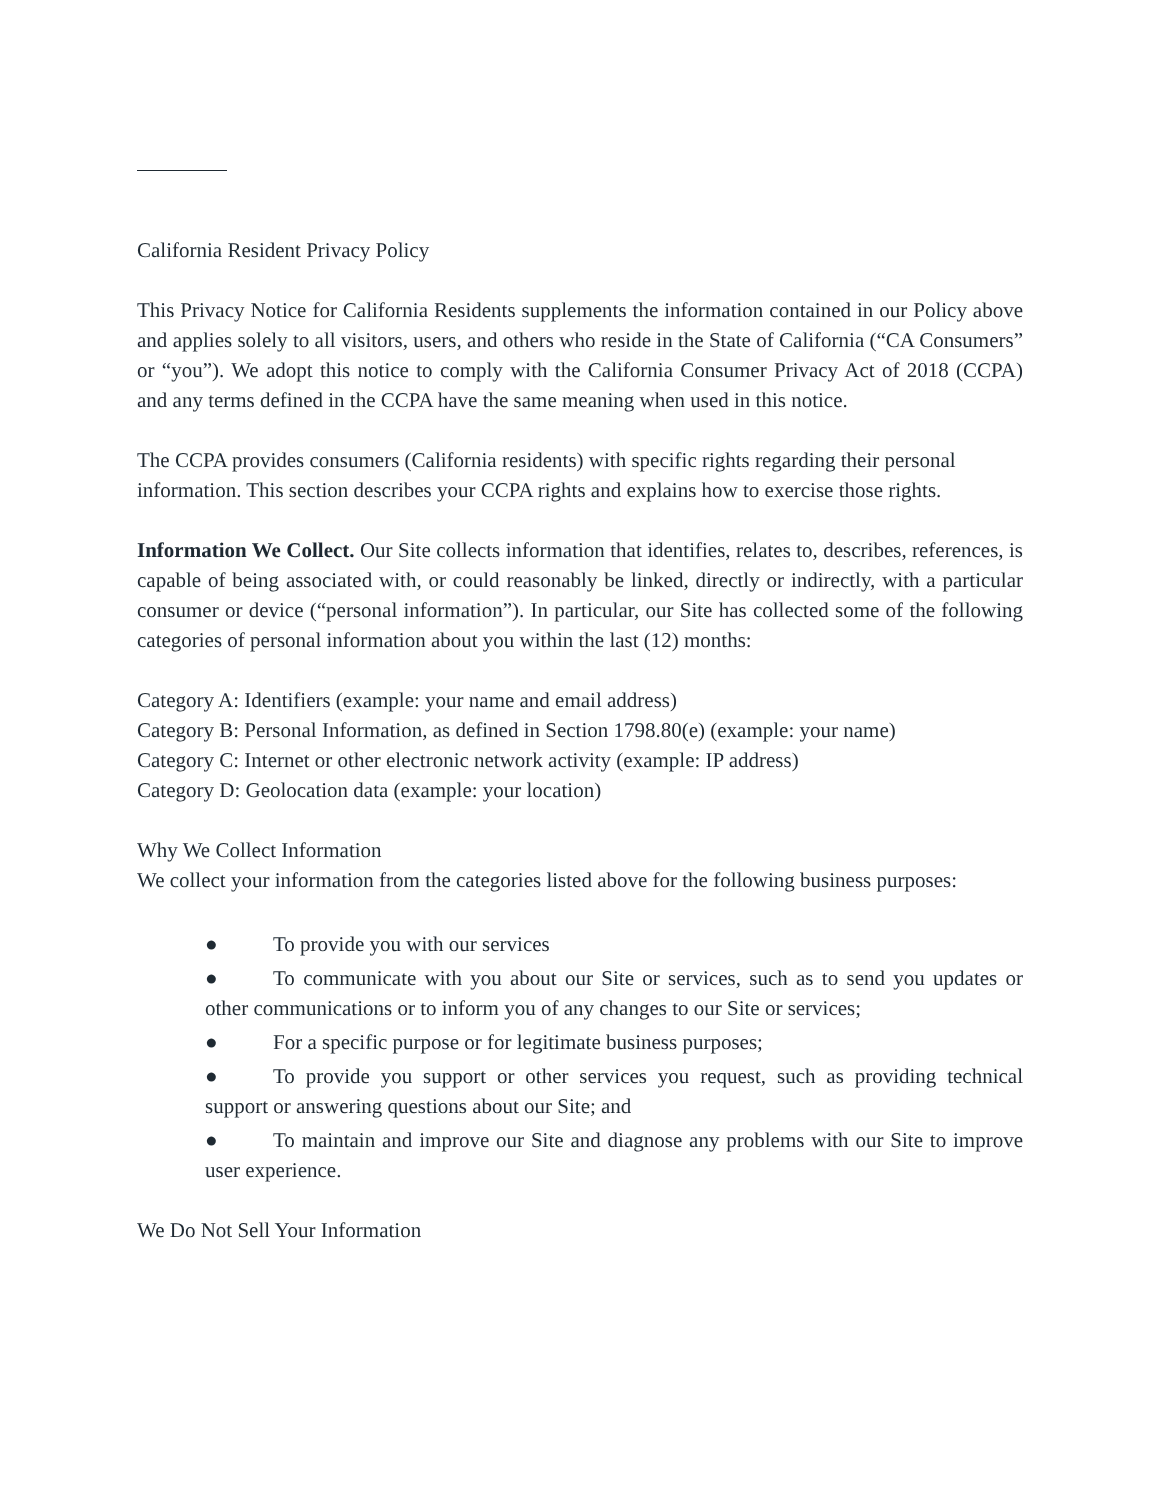California Resident Privacy Policy
This Privacy Notice for California Residents supplements the information contained in our Policy above and applies solely to all visitors, users, and others who reside in the State of California (“CA Consumers” or “you”). We adopt this notice to comply with the California Consumer Privacy Act of 2018 (CCPA) and any terms defined in the CCPA have the same meaning when used in this notice.
The CCPA provides consumers (California residents) with specific rights regarding their personal information. This section describes your CCPA rights and explains how to exercise those rights.
Information We Collect. Our Site collects information that identifies, relates to, describes, references, is capable of being associated with, or could reasonably be linked, directly or indirectly, with a particular consumer or device (“personal information”). In particular, our Site has collected some of the following categories of personal information about you within the last (12) months:
Category A: Identifiers (example: your name and email address)
Category B: Personal Information, as defined in Section 1798.80(e) (example: your name)
Category C: Internet or other electronic network activity (example: IP address)
Category D: Geolocation data (example: your location)
Why We Collect Information
We collect your information from the categories listed above for the following business purposes:
● To provide you with our services
● To communicate with you about our Site or services, such as to send you updates or other communications or to inform you of any changes to our Site or services;
● For a specific purpose or for legitimate business purposes;
● To provide you support or other services you request, such as providing technical support or answering questions about our Site; and
● To maintain and improve our Site and diagnose any problems with our Site to improve user experience.
We Do Not Sell Your Information